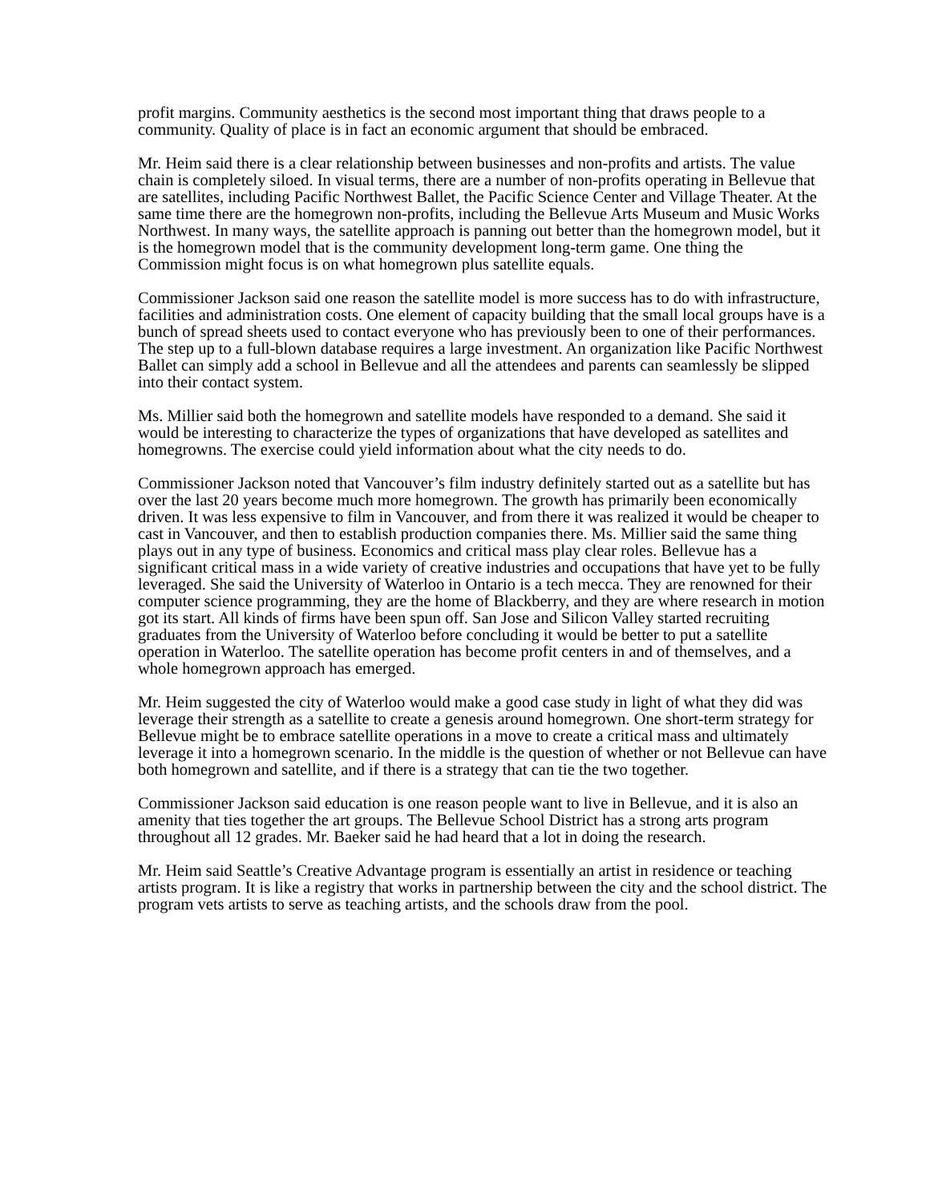profit margins. Community aesthetics is the second most important thing that draws people to a community. Quality of place is in fact an economic argument that should be embraced.
Mr. Heim said there is a clear relationship between businesses and non-profits and artists. The value chain is completely siloed. In visual terms, there are a number of non-profits operating in Bellevue that are satellites, including Pacific Northwest Ballet, the Pacific Science Center and Village Theater. At the same time there are the homegrown non-profits, including the Bellevue Arts Museum and Music Works Northwest. In many ways, the satellite approach is panning out better than the homegrown model, but it is the homegrown model that is the community development long-term game. One thing the Commission might focus is on what homegrown plus satellite equals.
Commissioner Jackson said one reason the satellite model is more success has to do with infrastructure, facilities and administration costs. One element of capacity building that the small local groups have is a bunch of spread sheets used to contact everyone who has previously been to one of their performances. The step up to a full-blown database requires a large investment. An organization like Pacific Northwest Ballet can simply add a school in Bellevue and all the attendees and parents can seamlessly be slipped into their contact system.
Ms. Millier said both the homegrown and satellite models have responded to a demand. She said it would be interesting to characterize the types of organizations that have developed as satellites and homegrowns. The exercise could yield information about what the city needs to do.
Commissioner Jackson noted that Vancouver’s film industry definitely started out as a satellite but has over the last 20 years become much more homegrown. The growth has primarily been economically driven. It was less expensive to film in Vancouver, and from there it was realized it would be cheaper to cast in Vancouver, and then to establish production companies there. Ms. Millier said the same thing plays out in any type of business. Economics and critical mass play clear roles. Bellevue has a significant critical mass in a wide variety of creative industries and occupations that have yet to be fully leveraged. She said the University of Waterloo in Ontario is a tech mecca. They are renowned for their computer science programming, they are the home of Blackberry, and they are where research in motion got its start. All kinds of firms have been spun off. San Jose and Silicon Valley started recruiting graduates from the University of Waterloo before concluding it would be better to put a satellite operation in Waterloo. The satellite operation has become profit centers in and of themselves, and a whole homegrown approach has emerged.
Mr. Heim suggested the city of Waterloo would make a good case study in light of what they did was leverage their strength as a satellite to create a genesis around homegrown. One short-term strategy for Bellevue might be to embrace satellite operations in a move to create a critical mass and ultimately leverage it into a homegrown scenario. In the middle is the question of whether or not Bellevue can have both homegrown and satellite, and if there is a strategy that can tie the two together.
Commissioner Jackson said education is one reason people want to live in Bellevue, and it is also an amenity that ties together the art groups. The Bellevue School District has a strong arts program throughout all 12 grades. Mr. Baeker said he had heard that a lot in doing the research.
Mr. Heim said Seattle’s Creative Advantage program is essentially an artist in residence or teaching artists program. It is like a registry that works in partnership between the city and the school district. The program vets artists to serve as teaching artists, and the schools draw from the pool.